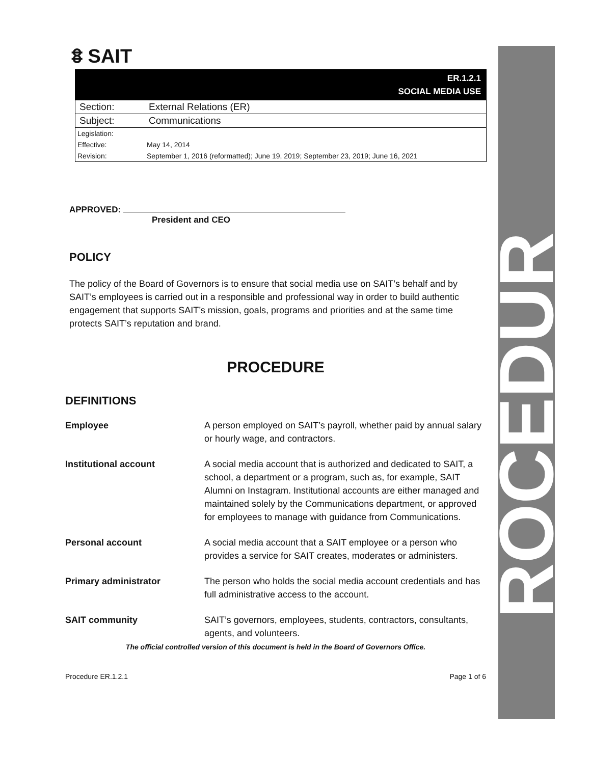ꗊ SAIT
| ER.1.2.1 SOCIAL MEDIA USE | |
| Section: | External Relations (ER) |
| Subject: | Communications |
| Legislation: | |
| Effective: | May 14, 2014 |
| Revision: | September 1, 2016 (reformatted); June 19, 2019; September 23, 2019; June 16, 2021 |
APPROVED:
President and CEO
POLICY
The policy of the Board of Governors is to ensure that social media use on SAIT’s behalf and by SAIT’s employees is carried out in a responsible and professional way in order to build authentic engagement that supports SAIT’s mission, goals, programs and priorities and at the same time protects SAIT’s reputation and brand.
PROCEDURE
DEFINITIONS
Employee A person employed on SAIT’s payroll, whether paid by annual salary or hourly wage, and contractors.
Institutional account A social media account that is authorized and dedicated to SAIT, a school, a department or a program, such as, for example, SAIT Alumni on Instagram. Institutional accounts are either managed and maintained solely by the Communications department, or approved for employees to manage with guidance from Communications.
Personal account A social media account that a SAIT employee or a person who provides a service for SAIT creates, moderates or administers.
Primary administrator The person who holds the social media account credentials and has full administrative access to the account.
SAIT community SAIT’s governors, employees, students, contractors, consultants, agents, and volunteers.
The official controlled version of this document is held in the Board of Governors Office.
Procedure ER.1.2.1 Page 1 of 6
ROCEDUR